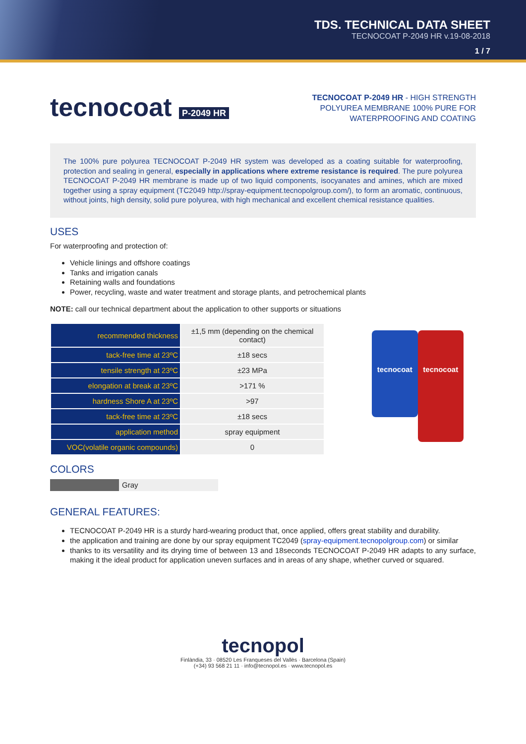TDS. TECHNICAL DATA SHEET
TECNOCOAT P-2049 HR v.19-08-2018
1 / 7
tecnocoat P-2049 HR
TECNOCOAT P-2049 HR - HIGH STRENGTH POLYUREA MEMBRANE 100% PURE FOR WATERPROOFING AND COATING
The 100% pure polyurea TECNOCOAT P-2049 HR system was developed as a coating suitable for waterproofing, protection and sealing in general, especially in applications where extreme resistance is required. The pure polyurea TECNOCOAT P-2049 HR membrane is made up of two liquid components, isocyanates and amines, which are mixed together using a spray equipment (TC2049 http://spray-equipment.tecnopolgroup.com/), to form an aromatic, continuous, without joints, high density, solid pure polyurea, with high mechanical and excellent chemical resistance qualities.
USES
For waterproofing and protection of:
Vehicle linings and offshore coatings
Tanks and irrigation canals
Retaining walls and foundations
Power, recycling, waste and water treatment and storage plants, and petrochemical plants
NOTE: call our technical department about the application to other supports or situations
| recommended thickness | ±1,5 mm (depending on the chemical contact) |
| tack-free time at 23ºC | ±18 secs |
| tensile strength at 23ºC | ±23 MPa |
| elongation at break at 23ºC | >171 % |
| hardness Shore A at 23ºC | >97 |
| tack-free time at 23ºC | ±18 secs |
| application method | spray equipment |
| VOC(volatile organic compounds) | 0 |
tecnocoat
tecnocoat
COLORS
Gray
GENERAL FEATURES:
TECNOCOAT P-2049 HR is a sturdy hard-wearing product that, once applied, offers great stability and durability.
the application and training are done by our spray equipment TC2049 (spray-equipment.tecnopolgroup.com) or similar
thanks to its versatility and its drying time of between 13 and 18seconds TECNOCOAT P-2049 HR adapts to any surface, making it the ideal product for application uneven surfaces and in areas of any shape, whether curved or squared.
tecnopol
Finlàndia, 33 · 08520 Les Franqueses del Vallès · Barcelona (Spain)
(+34) 93 568 21 11 · info@tecnopol.es · www.tecnopol.es